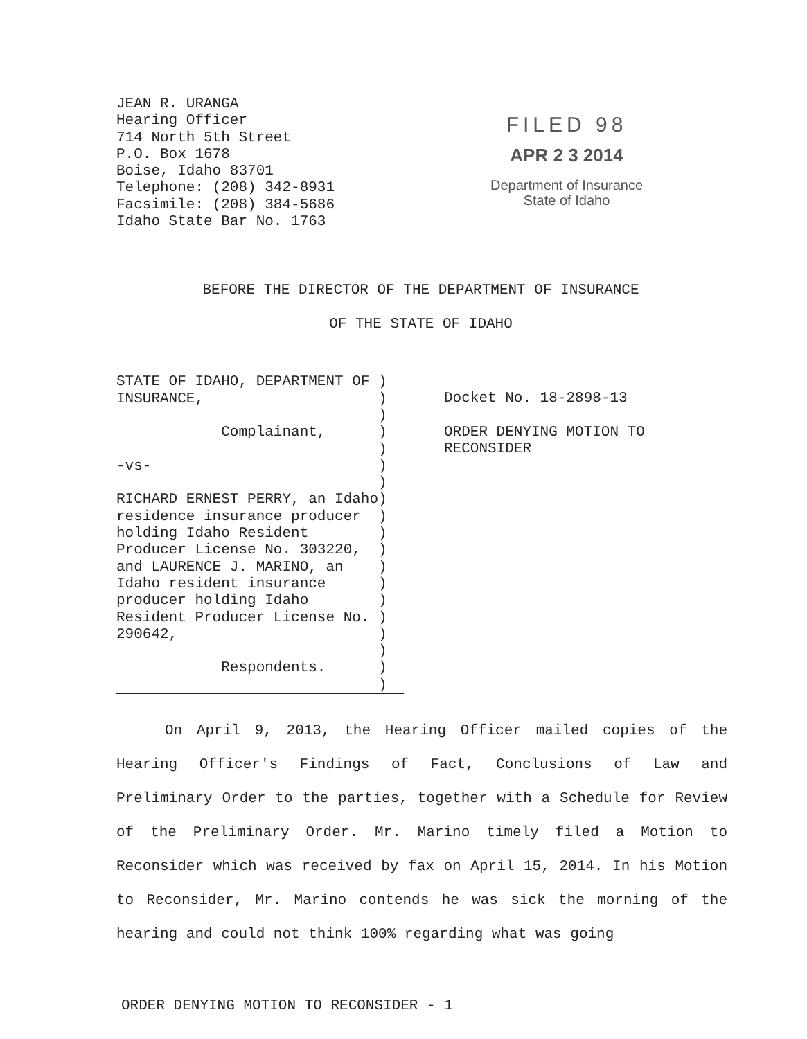JEAN R. URANGA
Hearing Officer
714 North 5th Street
P.O. Box 1678
Boise, Idaho 83701
Telephone: (208) 342-8931
Facsimile: (208) 384-5686
Idaho State Bar No. 1763
FILED 98
APR 2 3 2014
Department of Insurance
State of Idaho
BEFORE THE DIRECTOR OF THE DEPARTMENT OF INSURANCE
OF THE STATE OF IDAHO
STATE OF IDAHO, DEPARTMENT OF ) INSURANCE, ) ) Complainant, ) ) -vs- ) ) RICHARD ERNEST PERRY, an Idaho) residence insurance producer ) holding Idaho Resident ) Producer License No. 303220, ) and LAURENCE J. MARINO, an ) Idaho resident insurance ) producer holding Idaho ) Resident Producer License No. ) 290642, ) ) Respondents. ) )
Docket No. 18-2898-13
ORDER DENYING MOTION TO
RECONSIDER
On April 9, 2013, the Hearing Officer mailed copies of the Hearing Officer's Findings of Fact, Conclusions of Law and Preliminary Order to the parties, together with a Schedule for Review of the Preliminary Order. Mr. Marino timely filed a Motion to Reconsider which was received by fax on April 15, 2014. In his Motion to Reconsider, Mr. Marino contends he was sick the morning of the hearing and could not think 100% regarding what was going
ORDER DENYING MOTION TO RECONSIDER - 1